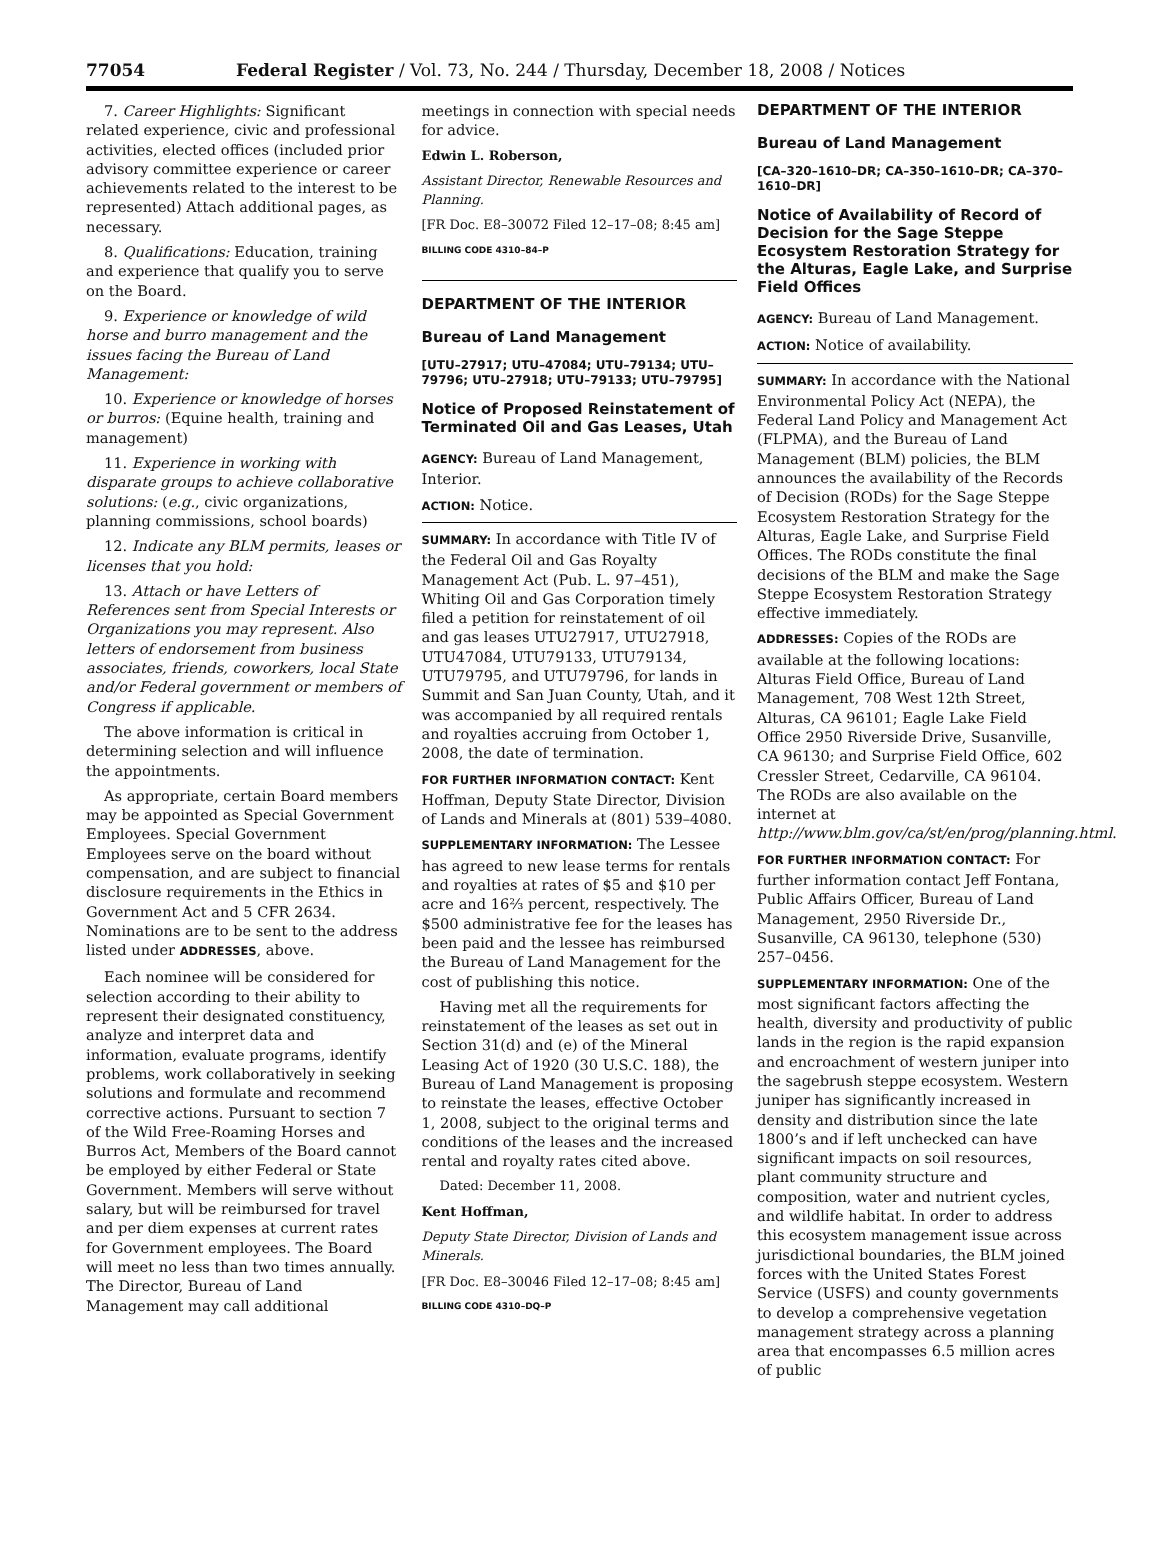77054 Federal Register / Vol. 73, No. 244 / Thursday, December 18, 2008 / Notices
7. Career Highlights: Significant related experience, civic and professional activities, elected offices (included prior advisory committee experience or career achievements related to the interest to be represented) Attach additional pages, as necessary.
8. Qualifications: Education, training and experience that qualify you to serve on the Board.
9. Experience or knowledge of wild horse and burro management and the issues facing the Bureau of Land Management:
10. Experience or knowledge of horses or burros: (Equine health, training and management)
11. Experience in working with disparate groups to achieve collaborative solutions: (e.g., civic organizations, planning commissions, school boards)
12. Indicate any BLM permits, leases or licenses that you hold:
13. Attach or have Letters of References sent from Special Interests or Organizations you may represent. Also letters of endorsement from business associates, friends, coworkers, local State and/or Federal government or members of Congress if applicable.
The above information is critical in determining selection and will influence the appointments.
As appropriate, certain Board members may be appointed as Special Government Employees. Special Government Employees serve on the board without compensation, and are subject to financial disclosure requirements in the Ethics in Government Act and 5 CFR 2634. Nominations are to be sent to the address listed under ADDRESSES, above.
Each nominee will be considered for selection according to their ability to represent their designated constituency, analyze and interpret data and information, evaluate programs, identify problems, work collaboratively in seeking solutions and formulate and recommend corrective actions. Pursuant to section 7 of the Wild Free-Roaming Horses and Burros Act, Members of the Board cannot be employed by either Federal or State Government. Members will serve without salary, but will be reimbursed for travel and per diem expenses at current rates for Government employees. The Board will meet no less than two times annually. The Director, Bureau of Land Management may call additional
meetings in connection with special needs for advice.
Edwin L. Roberson,
Assistant Director, Renewable Resources and Planning.
[FR Doc. E8–30072 Filed 12–17–08; 8:45 am]
BILLING CODE 4310–84–P
DEPARTMENT OF THE INTERIOR
Bureau of Land Management
[UTU–27917; UTU–47084; UTU–79134; UTU–79796; UTU–27918; UTU–79133; UTU–79795]
Notice of Proposed Reinstatement of Terminated Oil and Gas Leases, Utah
AGENCY: Bureau of Land Management, Interior.
ACTION: Notice.
SUMMARY: In accordance with Title IV of the Federal Oil and Gas Royalty Management Act (Pub. L. 97–451), Whiting Oil and Gas Corporation timely filed a petition for reinstatement of oil and gas leases UTU27917, UTU27918, UTU47084, UTU79133, UTU79134, UTU79795, and UTU79796, for lands in Summit and San Juan County, Utah, and it was accompanied by all required rentals and royalties accruing from October 1, 2008, the date of termination.
FOR FURTHER INFORMATION CONTACT: Kent Hoffman, Deputy State Director, Division of Lands and Minerals at (801) 539–4080.
SUPPLEMENTARY INFORMATION: The Lessee has agreed to new lease terms for rentals and royalties at rates of $5 and $10 per acre and 16⅔ percent, respectively. The $500 administrative fee for the leases has been paid and the lessee has reimbursed the Bureau of Land Management for the cost of publishing this notice.
Having met all the requirements for reinstatement of the leases as set out in Section 31(d) and (e) of the Mineral Leasing Act of 1920 (30 U.S.C. 188), the Bureau of Land Management is proposing to reinstate the leases, effective October 1, 2008, subject to the original terms and conditions of the leases and the increased rental and royalty rates cited above.
Dated: December 11, 2008.
Kent Hoffman,
Deputy State Director, Division of Lands and Minerals.
[FR Doc. E8–30046 Filed 12–17–08; 8:45 am]
BILLING CODE 4310–DQ–P
DEPARTMENT OF THE INTERIOR
Bureau of Land Management
[CA–320–1610–DR; CA–350–1610–DR; CA–370–1610–DR]
Notice of Availability of Record of Decision for the Sage Steppe Ecosystem Restoration Strategy for the Alturas, Eagle Lake, and Surprise Field Offices
AGENCY: Bureau of Land Management.
ACTION: Notice of availability.
SUMMARY: In accordance with the National Environmental Policy Act (NEPA), the Federal Land Policy and Management Act (FLPMA), and the Bureau of Land Management (BLM) policies, the BLM announces the availability of the Records of Decision (RODs) for the Sage Steppe Ecosystem Restoration Strategy for the Alturas, Eagle Lake, and Surprise Field Offices. The RODs constitute the final decisions of the BLM and make the Sage Steppe Ecosystem Restoration Strategy effective immediately.
ADDRESSES: Copies of the RODs are available at the following locations: Alturas Field Office, Bureau of Land Management, 708 West 12th Street, Alturas, CA 96101; Eagle Lake Field Office 2950 Riverside Drive, Susanville, CA 96130; and Surprise Field Office, 602 Cressler Street, Cedarville, CA 96104. The RODs are also available on the internet at http://www.blm.gov/ca/st/en/prog/planning.html.
FOR FURTHER INFORMATION CONTACT: For further information contact Jeff Fontana, Public Affairs Officer, Bureau of Land Management, 2950 Riverside Dr., Susanville, CA 96130, telephone (530) 257–0456.
SUPPLEMENTARY INFORMATION: One of the most significant factors affecting the health, diversity and productivity of public lands in the region is the rapid expansion and encroachment of western juniper into the sagebrush steppe ecosystem. Western juniper has significantly increased in density and distribution since the late 1800’s and if left unchecked can have significant impacts on soil resources, plant community structure and composition, water and nutrient cycles, and wildlife habitat. In order to address this ecosystem management issue across jurisdictional boundaries, the BLM joined forces with the United States Forest Service (USFS) and county governments to develop a comprehensive vegetation management strategy across a planning area that encompasses 6.5 million acres of public